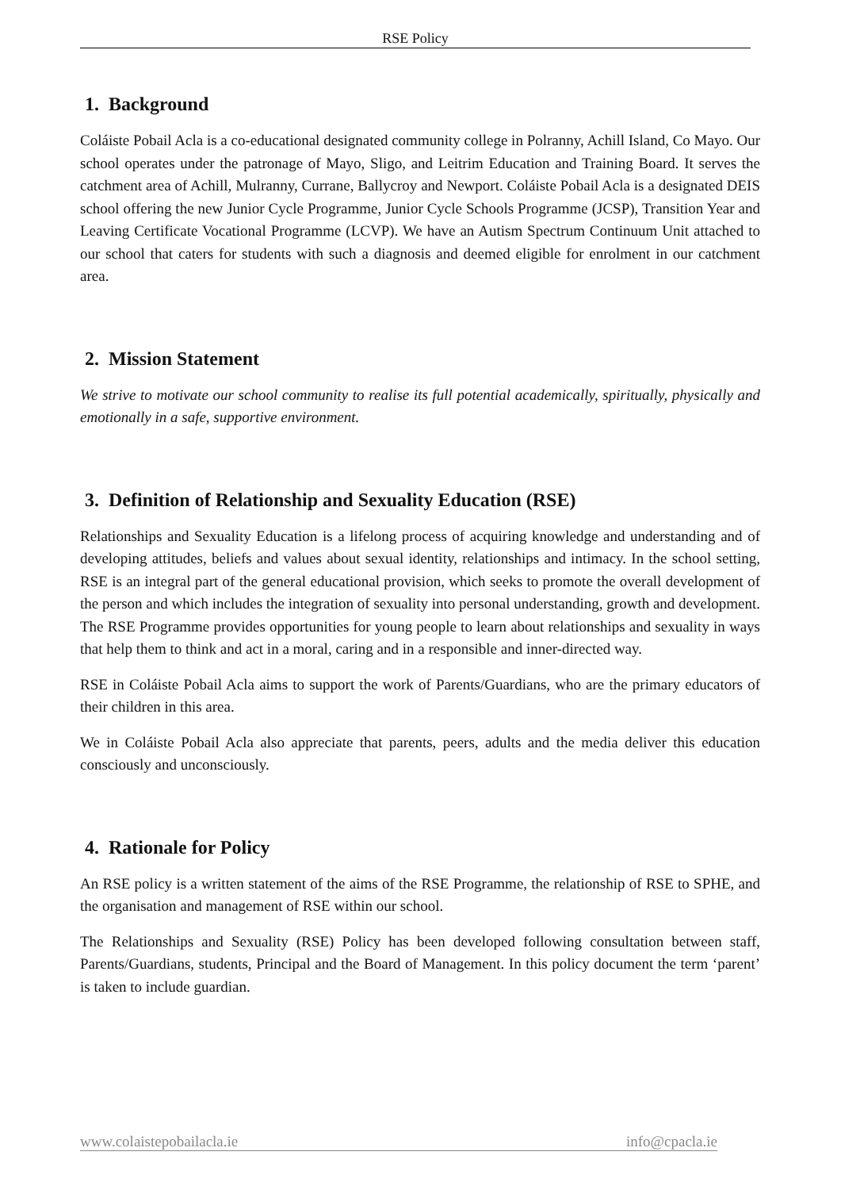RSE Policy
1. Background
Coláiste Pobail Acla is a co-educational designated community college in Polranny, Achill Island, Co Mayo. Our school operates under the patronage of Mayo, Sligo, and Leitrim Education and Training Board. It serves the catchment area of Achill, Mulranny, Currane, Ballycroy and Newport. Coláiste Pobail Acla is a designated DEIS school offering the new Junior Cycle Programme, Junior Cycle Schools Programme (JCSP), Transition Year and Leaving Certificate Vocational Programme (LCVP). We have an Autism Spectrum Continuum Unit attached to our school that caters for students with such a diagnosis and deemed eligible for enrolment in our catchment area.
2. Mission Statement
We strive to motivate our school community to realise its full potential academically, spiritually, physically and emotionally in a safe, supportive environment.
3. Definition of Relationship and Sexuality Education (RSE)
Relationships and Sexuality Education is a lifelong process of acquiring knowledge and understanding and of developing attitudes, beliefs and values about sexual identity, relationships and intimacy. In the school setting, RSE is an integral part of the general educational provision, which seeks to promote the overall development of the person and which includes the integration of sexuality into personal understanding, growth and development. The RSE Programme provides opportunities for young people to learn about relationships and sexuality in ways that help them to think and act in a moral, caring and in a responsible and inner-directed way.
RSE in Coláiste Pobail Acla aims to support the work of Parents/Guardians, who are the primary educators of their children in this area.
We in Coláiste Pobail Acla also appreciate that parents, peers, adults and the media deliver this education consciously and unconsciously.
4. Rationale for Policy
An RSE policy is a written statement of the aims of the RSE Programme, the relationship of RSE to SPHE, and the organisation and management of RSE within our school.
The Relationships and Sexuality (RSE) Policy has been developed following consultation between staff, Parents/Guardians, students, Principal and the Board of Management. In this policy document the term ‘parent’ is taken to include guardian.
www.colaistepobailacla.ie info@cpacla.ie